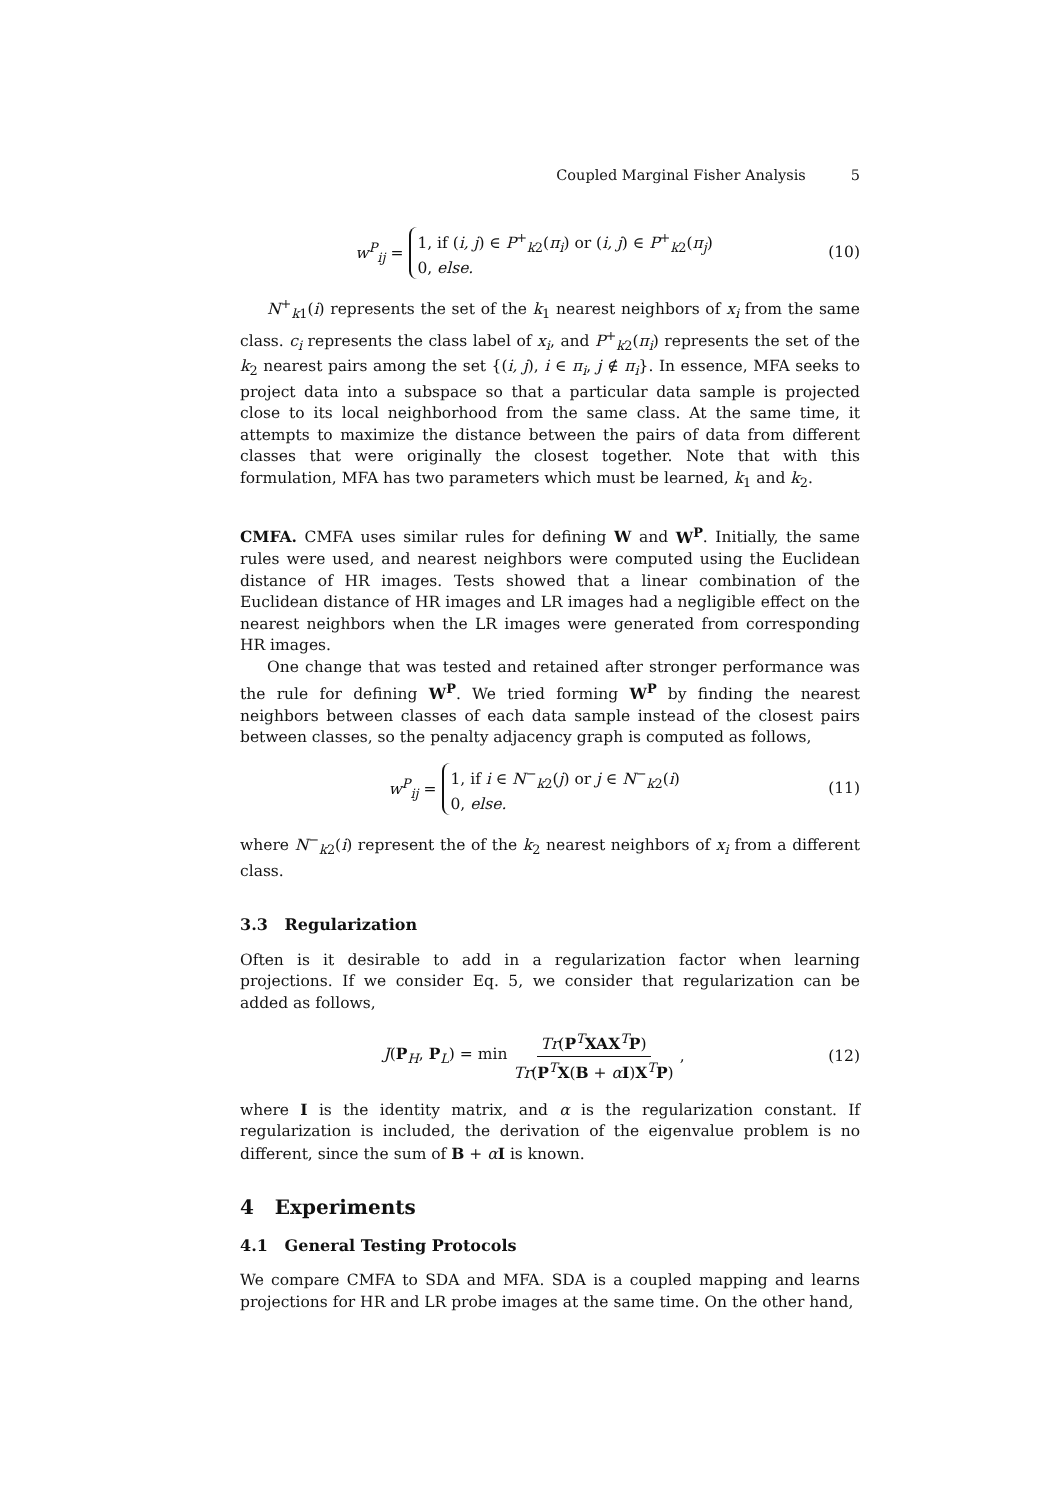Coupled Marginal Fisher Analysis 5
w<sup>P</sup><sub>ij</sub> =
1, if (i, j) ∈ P<sup>+</sup><sub>k2</sub>(π<sub>i</sub>) or (i, j) ∈ P<sup>+</sup><sub>k2</sub>(π<sub>j</sub>)
0, else.
(10)
N<sup>+</sup><sub>k1</sub>(i) represents the set of the k<sub>1</sub> nearest neighbors of x<sub>i</sub> from the same class. c<sub>i</sub> represents the class label of x<sub>i</sub>, and P<sup>+</sup><sub>k2</sub>(π<sub>i</sub>) represents the set of the k<sub>2</sub> nearest pairs among the set {(i, j), i ∈ π<sub>i</sub>, j ∉ π<sub>i</sub>}. In essence, MFA seeks to project data into a subspace so that a particular data sample is projected close to its local neighborhood from the same class. At the same time, it attempts to maximize the distance between the pairs of data from different classes that were originally the closest together. Note that with this formulation, MFA has two parameters which must be learned, k<sub>1</sub> and k<sub>2</sub>.
CMFA. CMFA uses similar rules for defining W and W<sup>P</sup>. Initially, the same rules were used, and nearest neighbors were computed using the Euclidean distance of HR images. Tests showed that a linear combination of the Euclidean distance of HR images and LR images had a negligible effect on the nearest neighbors when the LR images were generated from corresponding HR images.
One change that was tested and retained after stronger performance was the rule for defining W<sup>P</sup>. We tried forming W<sup>P</sup> by finding the nearest neighbors between classes of each data sample instead of the closest pairs between classes, so the penalty adjacency graph is computed as follows,
w<sup>P</sup><sub>ij</sub> =
1, if i ∈ N<sup>−</sup><sub>k2</sub>(j) or j ∈ N<sup>−</sup><sub>k2</sub>(i)
0, else.
(11)
where N<sup>−</sup><sub>k2</sub>(i) represent the of the k<sub>2</sub> nearest neighbors of x<sub>i</sub> from a different class.
3.3 Regularization
Often is it desirable to add in a regularization factor when learning projections. If we consider Eq. 5, we consider that regularization can be added as follows,
J(P<sub>H</sub>, P<sub>L</sub>) = min Tr(P<sup>T</sup>XAX<sup>T</sup>P) Tr(P<sup>T</sup>X(B + αI)X<sup>T</sup>P),
(12)
where I is the identity matrix, and α is the regularization constant. If regularization is included, the derivation of the eigenvalue problem is no different, since the sum of B + αI is known.
4 Experiments
4.1 General Testing Protocols
We compare CMFA to SDA and MFA. SDA is a coupled mapping and learns projections for HR and LR probe images at the same time. On the other hand,